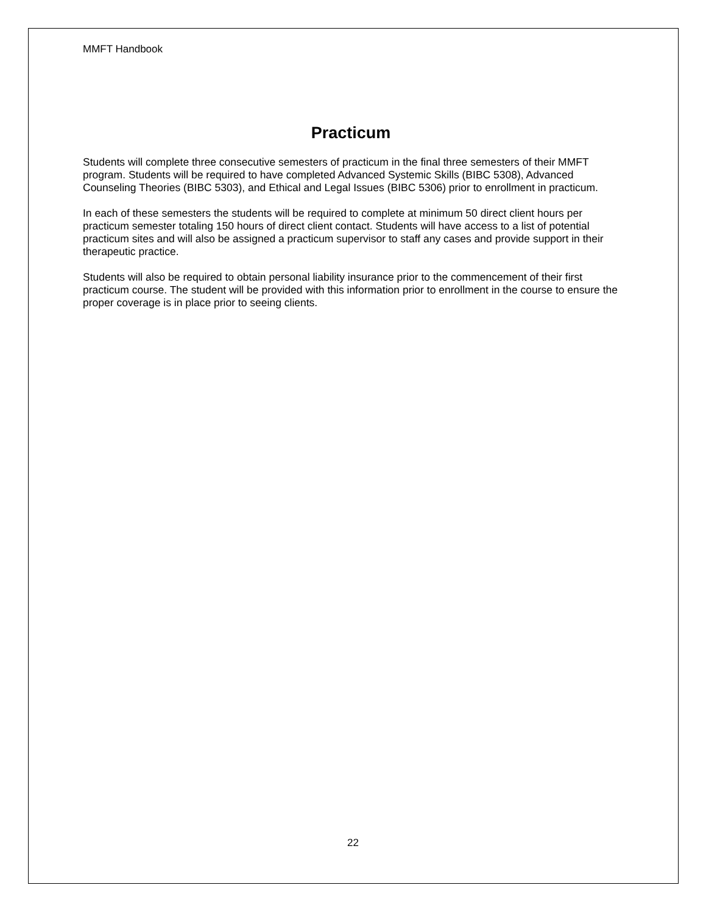MMFT Handbook
Practicum
Students will complete three consecutive semesters of practicum in the final three semesters of their MMFT program. Students will be required to have completed Advanced Systemic Skills (BIBC 5308), Advanced Counseling Theories (BIBC 5303), and Ethical and Legal Issues (BIBC 5306) prior to enrollment in practicum.
In each of these semesters the students will be required to complete at minimum 50 direct client hours per practicum semester totaling 150 hours of direct client contact. Students will have access to a list of potential practicum sites and will also be assigned a practicum supervisor to staff any cases and provide support in their therapeutic practice.
Students will also be required to obtain personal liability insurance prior to the commencement of their first practicum course. The student will be provided with this information prior to enrollment in the course to ensure the proper coverage is in place prior to seeing clients.
22